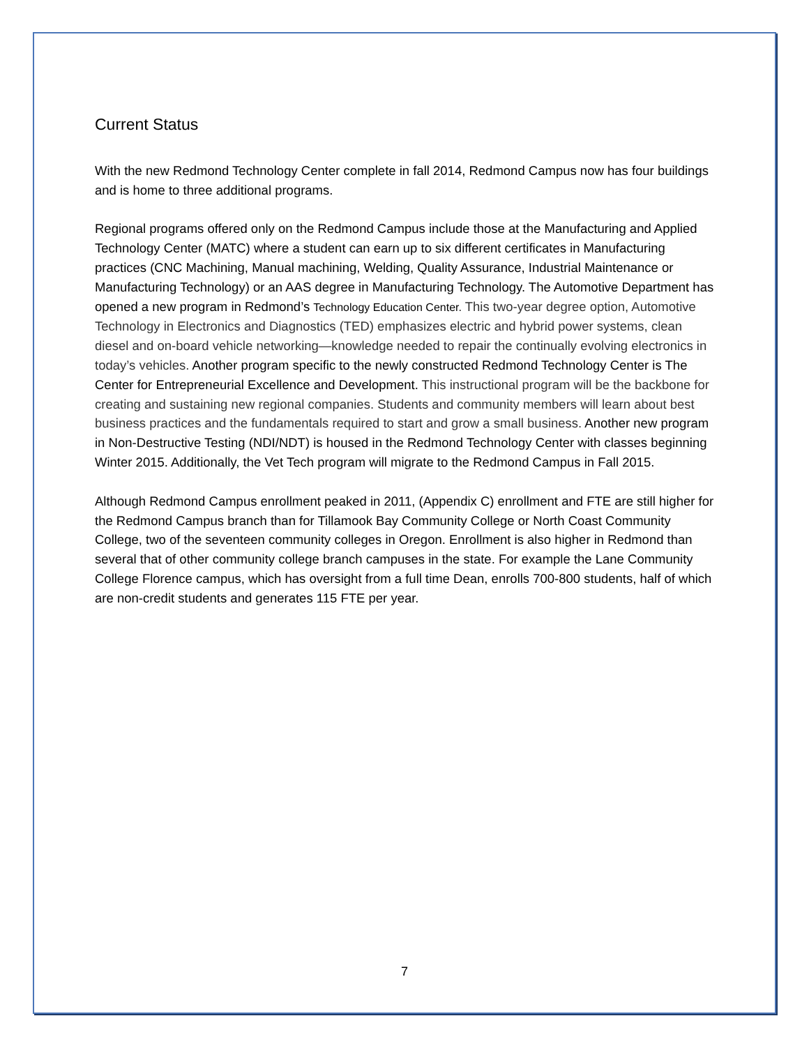Current Status
With the new Redmond Technology Center complete in fall 2014, Redmond Campus now has four buildings and is home to three additional programs.
Regional programs offered only on the Redmond Campus include those at the Manufacturing and Applied Technology Center (MATC) where a student can earn up to six different certificates in Manufacturing practices (CNC Machining, Manual machining, Welding, Quality Assurance, Industrial Maintenance or Manufacturing Technology) or an AAS degree in Manufacturing Technology. The Automotive Department has opened a new program in Redmond’s Technology Education Center. This two-year degree option, Automotive Technology in Electronics and Diagnostics (TED) emphasizes electric and hybrid power systems, clean diesel and on-board vehicle networking—knowledge needed to repair the continually evolving electronics in today’s vehicles. Another program specific to the newly constructed Redmond Technology Center is The Center for Entrepreneurial Excellence and Development. This instructional program will be the backbone for creating and sustaining new regional companies. Students and community members will learn about best business practices and the fundamentals required to start and grow a small business. Another new program in Non-Destructive Testing (NDI/NDT) is housed in the Redmond Technology Center with classes beginning Winter 2015. Additionally, the Vet Tech program will migrate to the Redmond Campus in Fall 2015.
Although Redmond Campus enrollment peaked in 2011, (Appendix C) enrollment and FTE are still higher for the Redmond Campus branch than for Tillamook Bay Community College or North Coast Community College, two of the seventeen community colleges in Oregon. Enrollment is also higher in Redmond than several that of other community college branch campuses in the state. For example the Lane Community College Florence campus, which has oversight from a full time Dean, enrolls 700-800 students, half of which are non-credit students and generates 115 FTE per year.
7